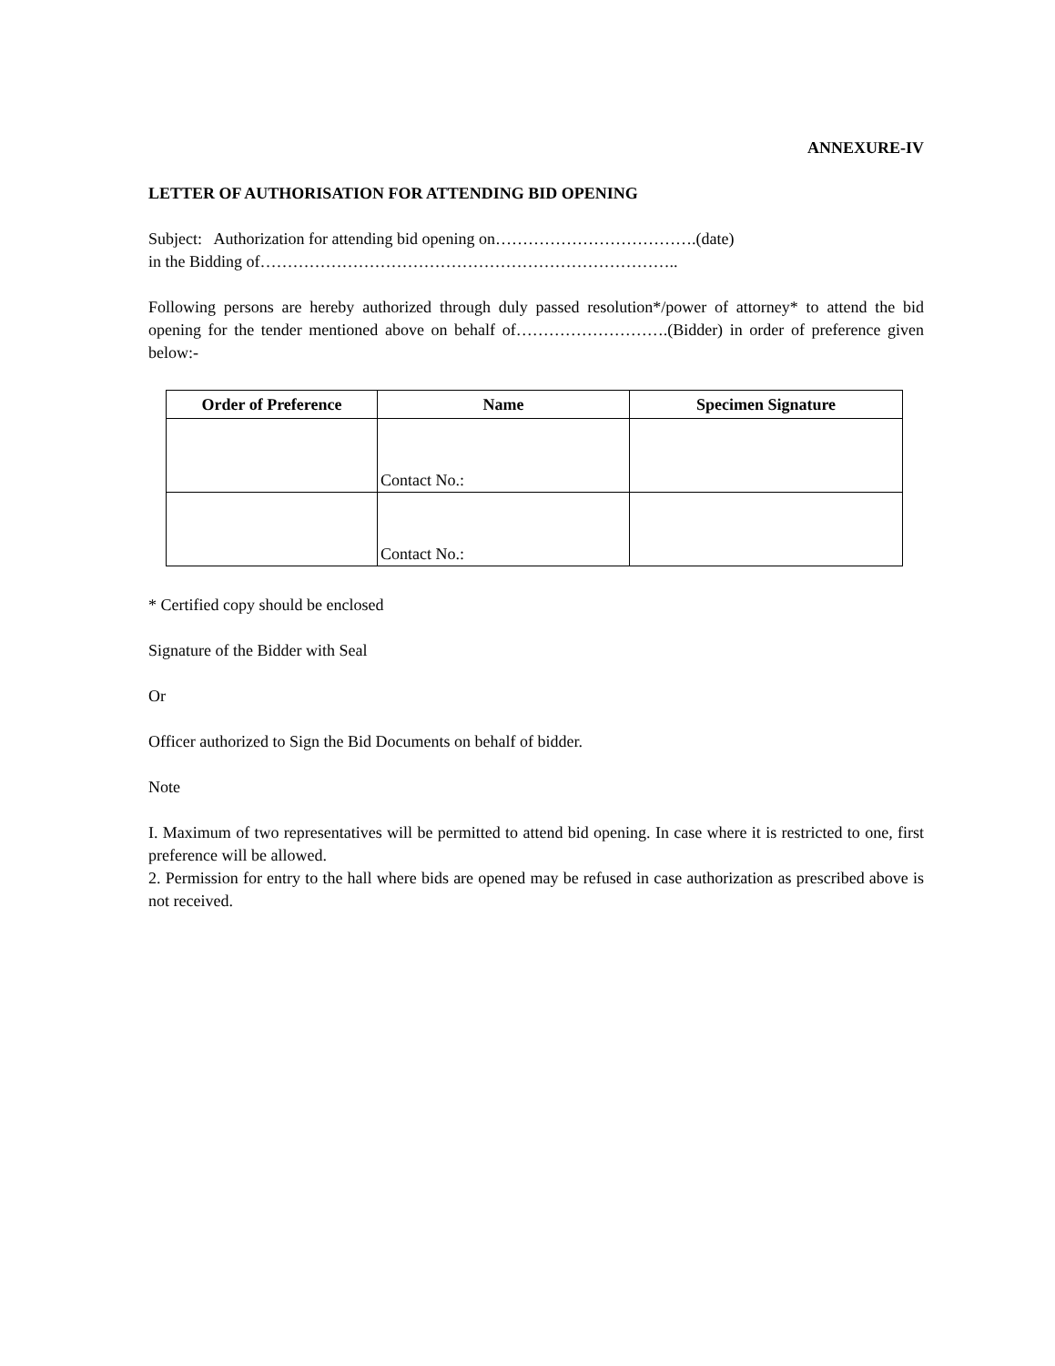ANNEXURE-IV
LETTER OF AUTHORISATION FOR ATTENDING BID OPENING
Subject: Authorization for attending bid opening on……………………………….(date)
in the Bidding of…………………………………………………………………..
Following persons are hereby authorized through duly passed resolution*/power of attorney* to attend the bid opening for the tender mentioned above on behalf of……………………….(Bidder) in order of preference given below:-
| Order of Preference | Name | Specimen Signature |
| --- | --- | --- |
| | Contact No.: | |
| | Contact No.: | |
* Certified copy should be enclosed
Signature of the Bidder with Seal
Or
Officer authorized to Sign the Bid Documents on behalf of bidder.
Note
I. Maximum of two representatives will be permitted to attend bid opening. In case where it is restricted to one, first preference will be allowed.
2. Permission for entry to the hall where bids are opened may be refused in case authorization as prescribed above is not received.